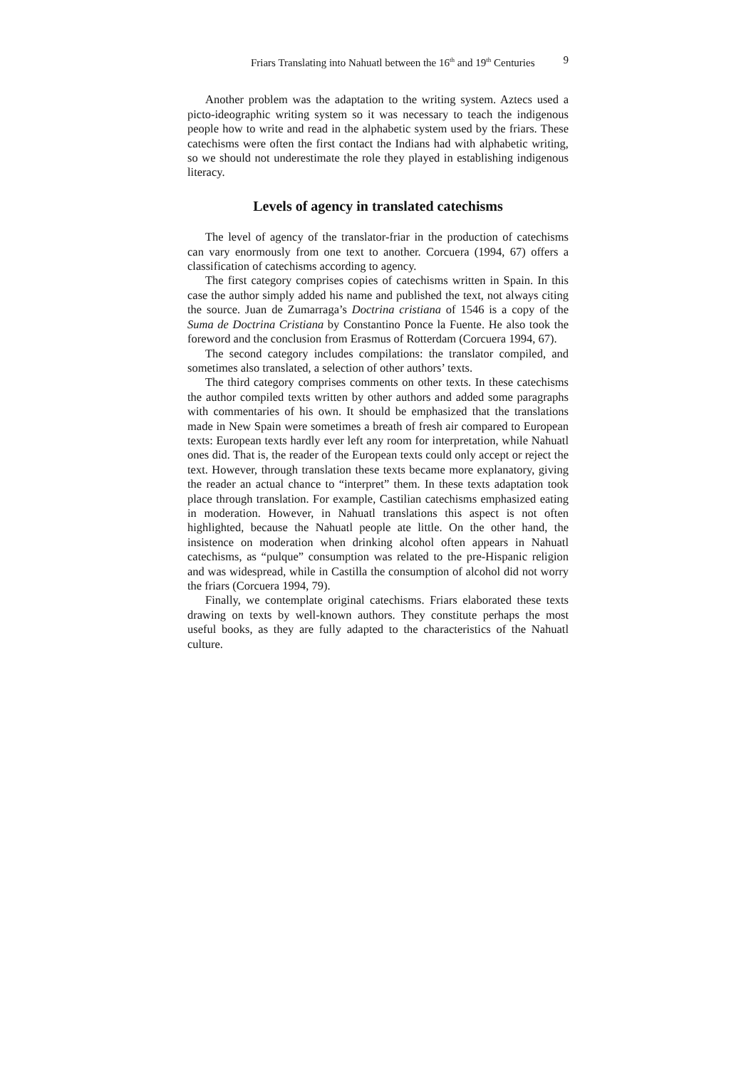Friars Translating into Nahuatl between the 16<sup>th</sup> and 19<sup>th</sup> Centuries 9
Another problem was the adaptation to the writing system. Aztecs used a picto-ideographic writing system so it was necessary to teach the indigenous people how to write and read in the alphabetic system used by the friars. These catechisms were often the first contact the Indians had with alphabetic writing, so we should not underestimate the role they played in establishing indigenous literacy.
Levels of agency in translated catechisms
The level of agency of the translator-friar in the production of catechisms can vary enormously from one text to another. Corcuera (1994, 67) offers a classification of catechisms according to agency.
The first category comprises copies of catechisms written in Spain. In this case the author simply added his name and published the text, not always citing the source. Juan de Zumarraga’s Doctrina cristiana of 1546 is a copy of the Suma de Doctrina Cristiana by Constantino Ponce la Fuente. He also took the foreword and the conclusion from Erasmus of Rotterdam (Corcuera 1994, 67).
The second category includes compilations: the translator compiled, and sometimes also translated, a selection of other authors’ texts.
The third category comprises comments on other texts. In these catechisms the author compiled texts written by other authors and added some paragraphs with commentaries of his own. It should be emphasized that the translations made in New Spain were sometimes a breath of fresh air compared to European texts: European texts hardly ever left any room for interpretation, while Nahuatl ones did. That is, the reader of the European texts could only accept or reject the text. However, through translation these texts became more explanatory, giving the reader an actual chance to “interpret” them. In these texts adaptation took place through translation. For example, Castilian catechisms emphasized eating in moderation. However, in Nahuatl translations this aspect is not often highlighted, because the Nahuatl people ate little. On the other hand, the insistence on moderation when drinking alcohol often appears in Nahuatl catechisms, as “pulque” consumption was related to the pre-Hispanic religion and was widespread, while in Castilla the consumption of alcohol did not worry the friars (Corcuera 1994, 79).
Finally, we contemplate original catechisms. Friars elaborated these texts drawing on texts by well-known authors. They constitute perhaps the most useful books, as they are fully adapted to the characteristics of the Nahuatl culture.